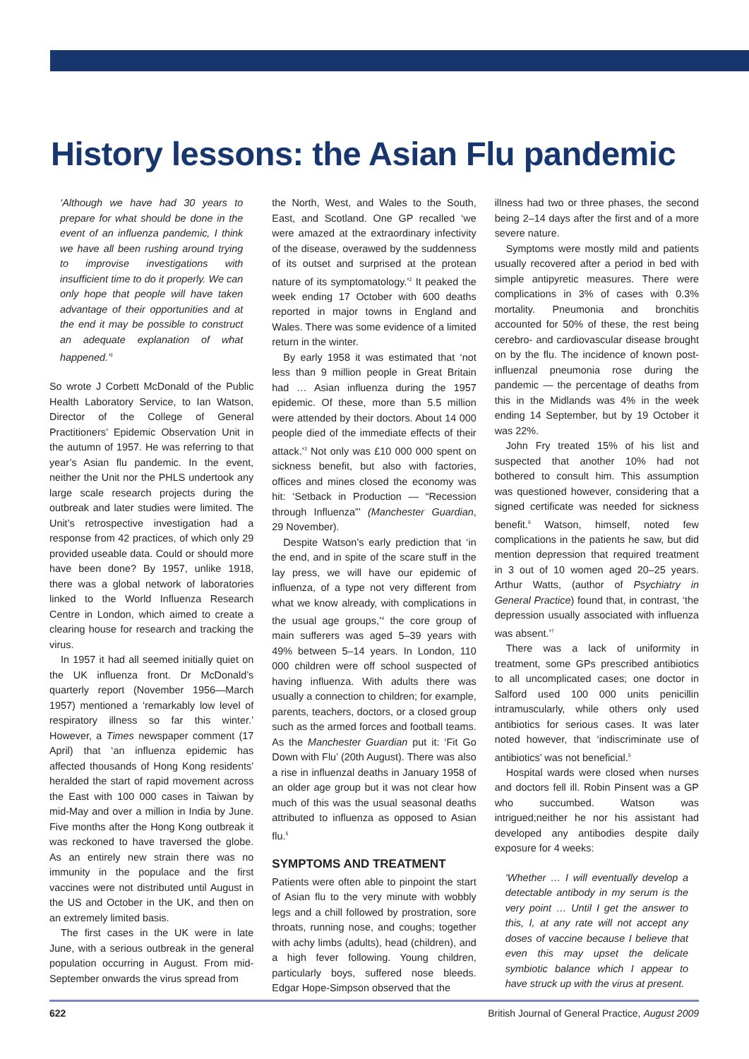History lessons: the Asian Flu pandemic
‘Although we have had 30 years to prepare for what should be done in the event of an influenza pandemic, I think we have all been rushing around trying to improvise investigations with insufficient time to do it properly. We can only hope that people will have taken advantage of their opportunities and at the end it may be possible to construct an adequate explanation of what happened.’<sup>1</sup>
So wrote J Corbett McDonald of the Public Health Laboratory Service, to Ian Watson, Director of the College of General Practitioners’ Epidemic Observation Unit in the autumn of 1957. He was referring to that year’s Asian flu pandemic. In the event, neither the Unit nor the PHLS undertook any large scale research projects during the outbreak and later studies were limited. The Unit’s retrospective investigation had a response from 42 practices, of which only 29 provided useable data. Could or should more have been done? By 1957, unlike 1918, there was a global network of laboratories linked to the World Influenza Research Centre in London, which aimed to create a clearing house for research and tracking the virus.
In 1957 it had all seemed initially quiet on the UK influenza front. Dr McDonald’s quarterly report (November 1956—March 1957) mentioned a ‘remarkably low level of respiratory illness so far this winter.’ However, a Times newspaper comment (17 April) that ‘an influenza epidemic has affected thousands of Hong Kong residents’ heralded the start of rapid movement across the East with 100 000 cases in Taiwan by mid-May and over a million in India by June. Five months after the Hong Kong outbreak it was reckoned to have traversed the globe. As an entirely new strain there was no immunity in the populace and the first vaccines were not distributed until August in the US and October in the UK, and then on an extremely limited basis.
The first cases in the UK were in late June, with a serious outbreak in the general population occurring in August. From mid-September onwards the virus spread from
the North, West, and Wales to the South, East, and Scotland. One GP recalled ‘we were amazed at the extraordinary infectivity of the disease, overawed by the suddenness of its outset and surprised at the protean nature of its symptomatology.’<sup>2</sup> It peaked the week ending 17 October with 600 deaths reported in major towns in England and Wales. There was some evidence of a limited return in the winter.
By early 1958 it was estimated that ‘not less than 9 million people in Great Britain had … Asian influenza during the 1957 epidemic. Of these, more than 5.5 million were attended by their doctors. About 14 000 people died of the immediate effects of their attack.’<sup>3</sup> Not only was £10 000 000 spent on sickness benefit, but also with factories, offices and mines closed the economy was hit: ‘Setback in Production — “Recession through Influenza”’ (Manchester Guardian, 29 November).
Despite Watson’s early prediction that ‘in the end, and in spite of the scare stuff in the lay press, we will have our epidemic of influenza, of a type not very different from what we know already, with complications in the usual age groups,’<sup>4</sup> the core group of main sufferers was aged 5–39 years with 49% between 5–14 years. In London, 110 000 children were off school suspected of having influenza. With adults there was usually a connection to children; for example, parents, teachers, doctors, or a closed group such as the armed forces and football teams. As the Manchester Guardian put it: ‘Fit Go Down with Flu’ (20th August). There was also a rise in influenzal deaths in January 1958 of an older age group but it was not clear how much of this was the usual seasonal deaths attributed to influenza as opposed to Asian flu.<sup>5</sup>
SYMPTOMS AND TREATMENT
Patients were often able to pinpoint the start of Asian flu to the very minute with wobbly legs and a chill followed by prostration, sore throats, running nose, and coughs; together with achy limbs (adults), head (children), and a high fever following. Young children, particularly boys, suffered nose bleeds. Edgar Hope-Simpson observed that the
illness had two or three phases, the second being 2–14 days after the first and of a more severe nature.
Symptoms were mostly mild and patients usually recovered after a period in bed with simple antipyretic measures. There were complications in 3% of cases with 0.3% mortality. Pneumonia and bronchitis accounted for 50% of these, the rest being cerebro- and cardiovascular disease brought on by the flu. The incidence of known post-influenzal pneumonia rose during the pandemic — the percentage of deaths from this in the Midlands was 4% in the week ending 14 September, but by 19 October it was 22%.
John Fry treated 15% of his list and suspected that another 10% had not bothered to consult him. This assumption was questioned however, considering that a signed certificate was needed for sickness benefit.<sup>6</sup> Watson, himself, noted few complications in the patients he saw, but did mention depression that required treatment in 3 out of 10 women aged 20–25 years. Arthur Watts, (author of Psychiatry in General Practice) found that, in contrast, ‘the depression usually associated with influenza was absent.’<sup>7</sup>
There was a lack of uniformity in treatment, some GPs prescribed antibiotics to all uncomplicated cases; one doctor in Salford used 100 000 units penicillin intramuscularly, while others only used antibiotics for serious cases. It was later noted however, that ‘indiscriminate use of antibiotics’ was not beneficial.<sup>5</sup>
Hospital wards were closed when nurses and doctors fell ill. Robin Pinsent was a GP who succumbed. Watson was intrigued;neither he nor his assistant had developed any antibodies despite daily exposure for 4 weeks:
‘Whether … I will eventually develop a detectable antibody in my serum is the very point … Until I get the answer to this, I, at any rate will not accept any doses of vaccine because I believe that even this may upset the delicate symbiotic balance which I appear to have struck up with the virus at present.
622 British Journal of General Practice, August 2009